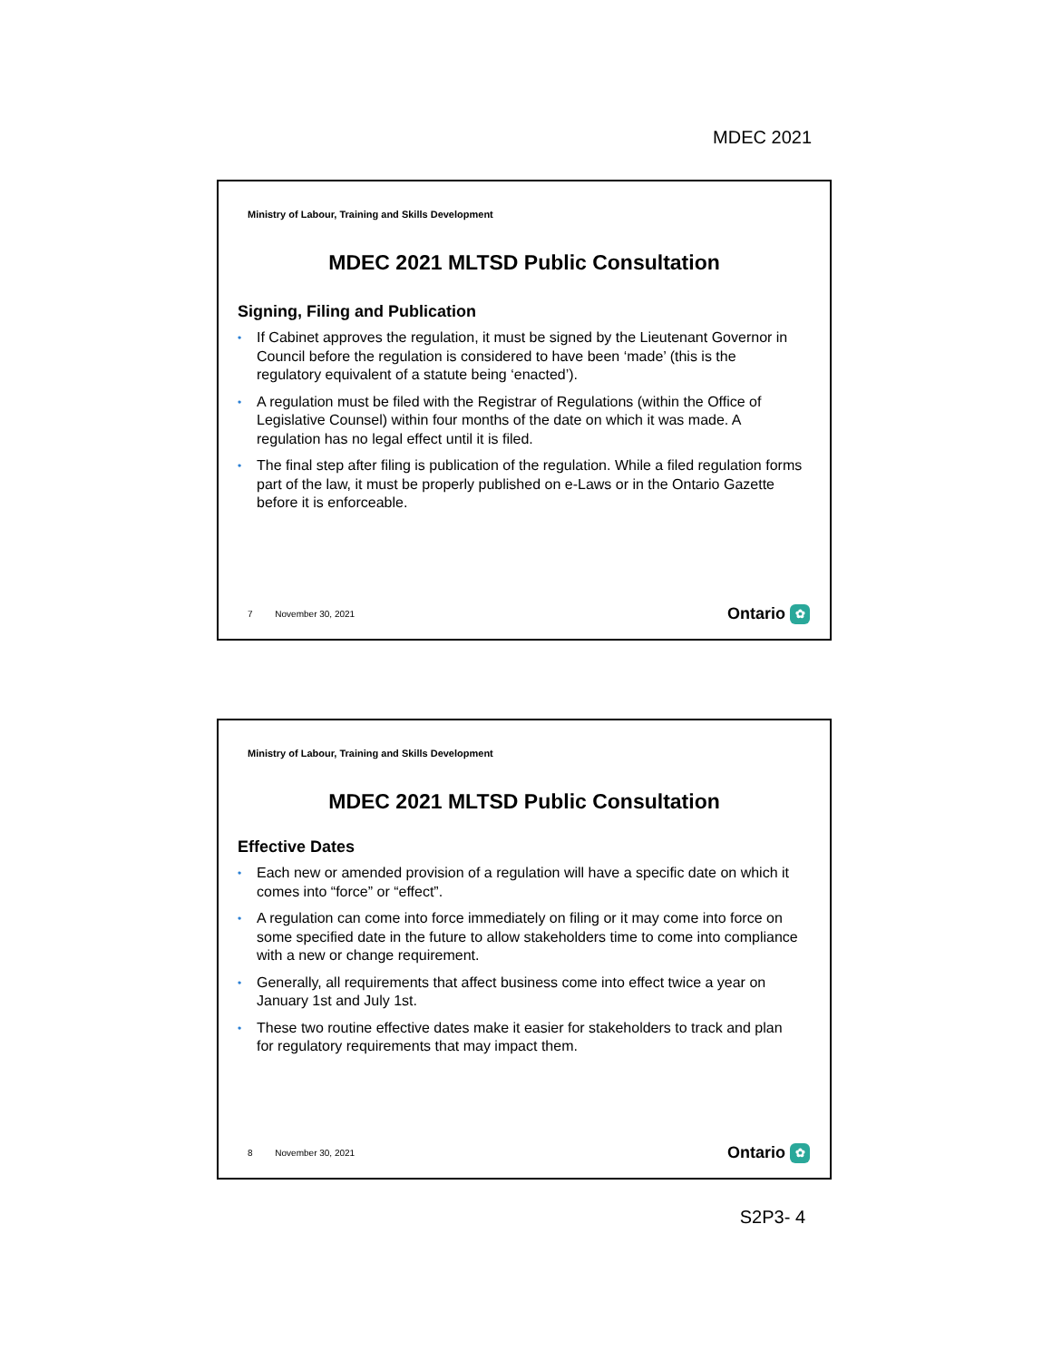MDEC 2021
Ministry of Labour, Training and Skills Development
MDEC 2021 MLTSD Public Consultation
Signing, Filing and Publication
• If Cabinet approves the regulation, it must be signed by the Lieutenant Governor in Council before the regulation is considered to have been ‘made’ (this is the regulatory equivalent of a statute being ‘enacted’).
• A regulation must be filed with the Registrar of Regulations (within the Office of Legislative Counsel) within four months of the date on which it was made. A regulation has no legal effect until it is filed.
• The final step after filing is publication of the regulation. While a filed regulation forms part of the law, it must be properly published on e-Laws or in the Ontario Gazette before it is enforceable.
7 November 30, 2021 Ontario ✿
Ministry of Labour, Training and Skills Development
MDEC 2021 MLTSD Public Consultation
Effective Dates
• Each new or amended provision of a regulation will have a specific date on which it comes into “force” or “effect”.
• A regulation can come into force immediately on filing or it may come into force on some specified date in the future to allow stakeholders time to come into compliance with a new or change requirement.
• Generally, all requirements that affect business come into effect twice a year on January 1st and July 1st.
• These two routine effective dates make it easier for stakeholders to track and plan for regulatory requirements that may impact them.
8 November 30, 2021 Ontario ✿
S2P3- 4